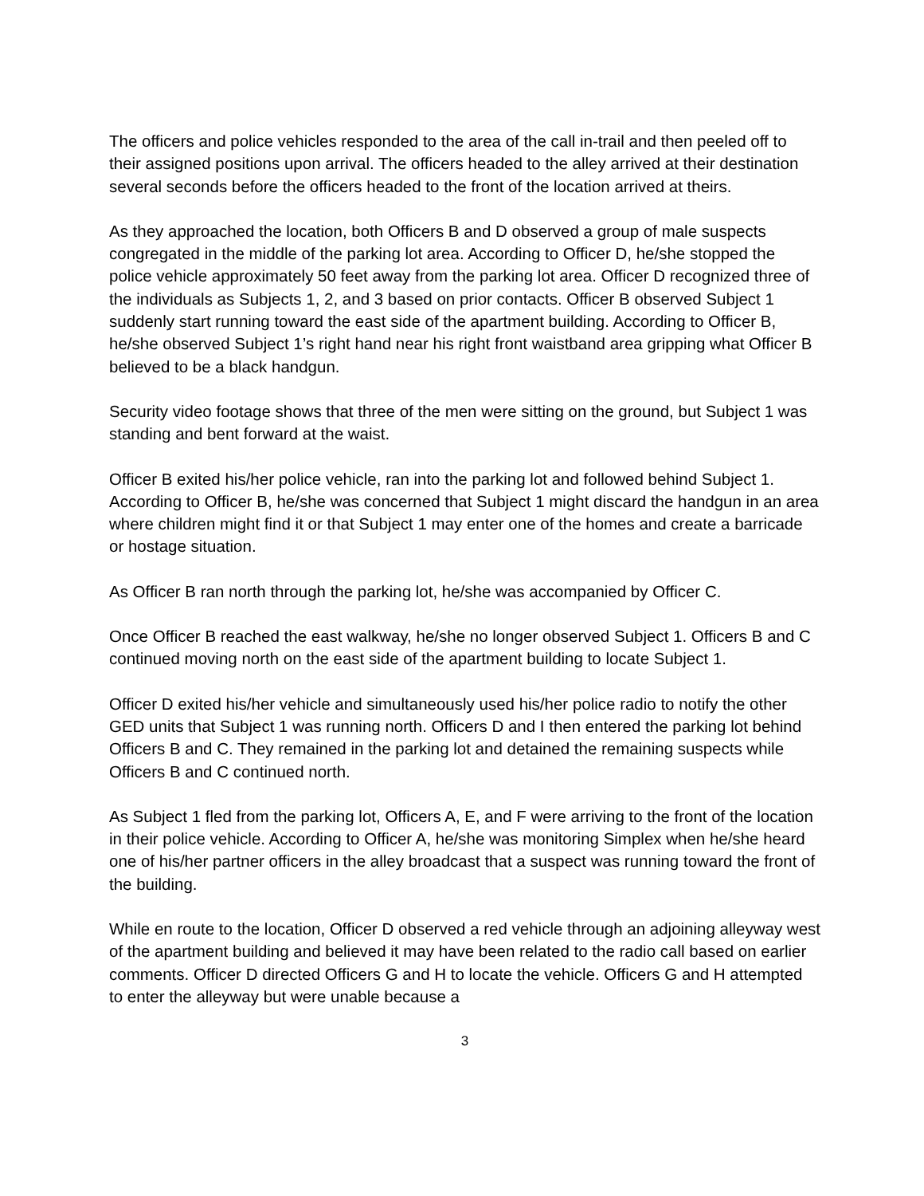The officers and police vehicles responded to the area of the call in-trail and then peeled off to their assigned positions upon arrival. The officers headed to the alley arrived at their destination several seconds before the officers headed to the front of the location arrived at theirs.
As they approached the location, both Officers B and D observed a group of male suspects congregated in the middle of the parking lot area. According to Officer D, he/she stopped the police vehicle approximately 50 feet away from the parking lot area. Officer D recognized three of the individuals as Subjects 1, 2, and 3 based on prior contacts. Officer B observed Subject 1 suddenly start running toward the east side of the apartment building. According to Officer B, he/she observed Subject 1’s right hand near his right front waistband area gripping what Officer B believed to be a black handgun.
Security video footage shows that three of the men were sitting on the ground, but Subject 1 was standing and bent forward at the waist.
Officer B exited his/her police vehicle, ran into the parking lot and followed behind Subject 1. According to Officer B, he/she was concerned that Subject 1 might discard the handgun in an area where children might find it or that Subject 1 may enter one of the homes and create a barricade or hostage situation.
As Officer B ran north through the parking lot, he/she was accompanied by Officer C.
Once Officer B reached the east walkway, he/she no longer observed Subject 1. Officers B and C continued moving north on the east side of the apartment building to locate Subject 1.
Officer D exited his/her vehicle and simultaneously used his/her police radio to notify the other GED units that Subject 1 was running north. Officers D and I then entered the parking lot behind Officers B and C. They remained in the parking lot and detained the remaining suspects while Officers B and C continued north.
As Subject 1 fled from the parking lot, Officers A, E, and F were arriving to the front of the location in their police vehicle. According to Officer A, he/she was monitoring Simplex when he/she heard one of his/her partner officers in the alley broadcast that a suspect was running toward the front of the building.
While en route to the location, Officer D observed a red vehicle through an adjoining alleyway west of the apartment building and believed it may have been related to the radio call based on earlier comments. Officer D directed Officers G and H to locate the vehicle. Officers G and H attempted to enter the alleyway but were unable because a
3